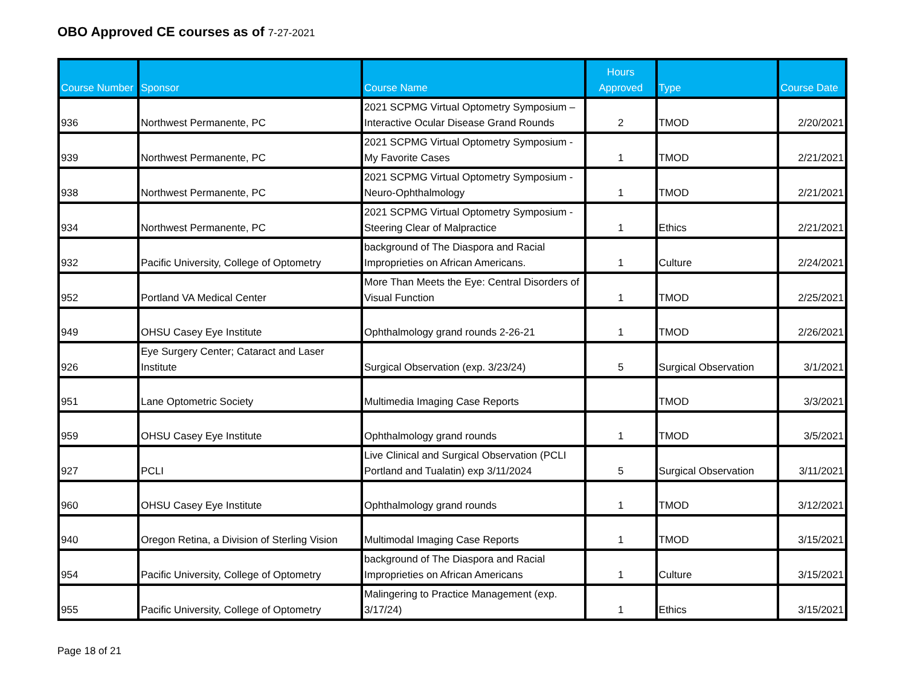OBO Approved CE courses as of 7-27-2021
| Course Number | Sponsor | Course Name | Hours Approved | Type | Course Date |
| --- | --- | --- | --- | --- | --- |
| 936 | Northwest Permanente, PC | 2021 SCPMG Virtual Optometry Symposium – Interactive Ocular Disease Grand Rounds | 2 | TMOD | 2/20/2021 |
| 939 | Northwest Permanente, PC | 2021 SCPMG Virtual Optometry Symposium - My Favorite Cases | 1 | TMOD | 2/21/2021 |
| 938 | Northwest Permanente, PC | 2021 SCPMG Virtual Optometry Symposium - Neuro-Ophthalmology | 1 | TMOD | 2/21/2021 |
| 934 | Northwest Permanente, PC | 2021 SCPMG Virtual Optometry Symposium - Steering Clear of Malpractice | 1 | Ethics | 2/21/2021 |
| 932 | Pacific University, College of Optometry | background of The Diaspora and Racial Improprieties on African Americans. | 1 | Culture | 2/24/2021 |
| 952 | Portland VA Medical Center | More Than Meets the Eye: Central Disorders of Visual Function | 1 | TMOD | 2/25/2021 |
| 949 | OHSU Casey Eye Institute | Ophthalmology grand rounds 2-26-21 | 1 | TMOD | 2/26/2021 |
| 926 | Eye Surgery Center; Cataract and Laser Institute | Surgical Observation (exp. 3/23/24) | 5 | Surgical Observation | 3/1/2021 |
| 951 | Lane Optometric Society | Multimedia Imaging Case Reports | | TMOD | 3/3/2021 |
| 959 | OHSU Casey Eye Institute | Ophthalmology grand rounds | 1 | TMOD | 3/5/2021 |
| 927 | PCLI | Live Clinical and Surgical Observation (PCLI Portland and Tualatin) exp 3/11/2024 | 5 | Surgical Observation | 3/11/2021 |
| 960 | OHSU Casey Eye Institute | Ophthalmology grand rounds | 1 | TMOD | 3/12/2021 |
| 940 | Oregon Retina, a Division of Sterling Vision | Multimodal Imaging Case Reports | 1 | TMOD | 3/15/2021 |
| 954 | Pacific University, College of Optometry | background of The Diaspora and Racial Improprieties on African Americans | 1 | Culture | 3/15/2021 |
| 955 | Pacific University, College of Optometry | Malingering to Practice Management (exp. 3/17/24) | 1 | Ethics | 3/15/2021 |
Page 18 of 21